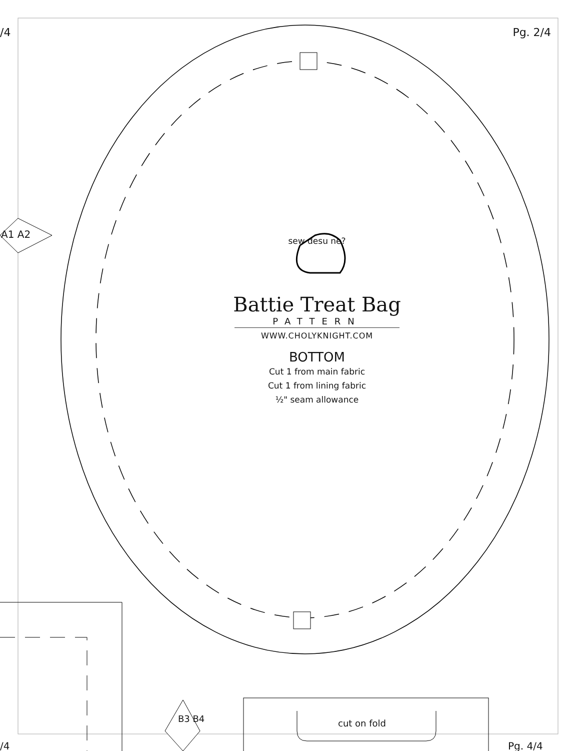/4 Pg. 2/4
A1 A2
sew desu ne?
Battie Treat Bag
PATTERN
WWW.CHOLYKNIGHT.COM
BOTTOM
Cut 1 from main fabric
Cut 1 from lining fabric
½" seam allowance
B3 B4 cut on fold
/4 Pg. 4/4